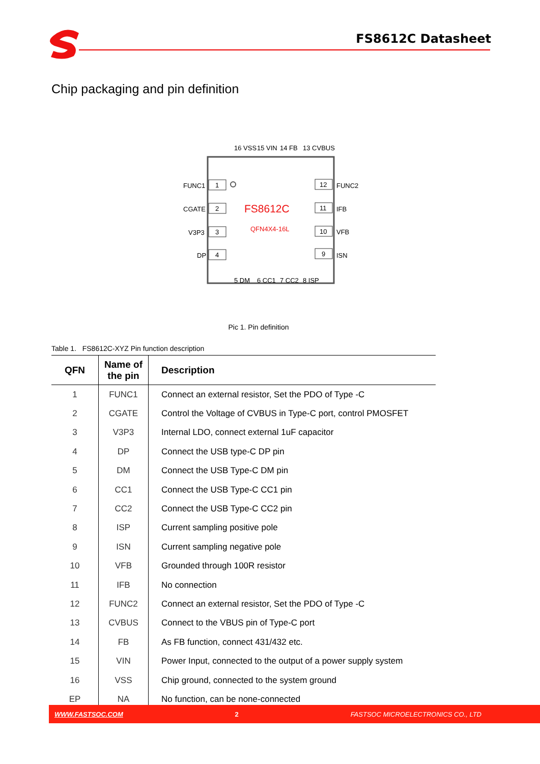FS8612C Datasheet
Chip packaging and pin definition
FS8612C
QFN4X4-16L
FUNC1
1
CGATE
2
V3P3
3
DP
4
12
FUNC2
11
IFB
10
VFB
9
ISN
16 VSS
15 VIN
14 FB
13 CVBUS
5 DM
6 CC1
7 CC2
8 ISP
Pic 1. Pin definition
Table 1. FS8612C-XYZ Pin function description
| QFN | Name of the pin | Description |
| --- | --- | --- |
| 1 | FUNC1 | Connect an external resistor, Set the PDO of Type -C |
| 2 | CGATE | Control the Voltage of CVBUS in Type-C port, control PMOSFET |
| 3 | V3P3 | Internal LDO, connect external 1uF capacitor |
| 4 | DP | Connect the USB type-C DP pin |
| 5 | DM | Connect the USB Type-C DM pin |
| 6 | CC1 | Connect the USB Type-C CC1 pin |
| 7 | CC2 | Connect the USB Type-C CC2 pin |
| 8 | ISP | Current sampling positive pole |
| 9 | ISN | Current sampling negative pole |
| 10 | VFB | Grounded through 100R resistor |
| 11 | IFB | No connection |
| 12 | FUNC2 | Connect an external resistor, Set the PDO of Type -C |
| 13 | CVBUS | Connect to the VBUS pin of Type-C port |
| 14 | FB | As FB function, connect 431/432 etc. |
| 15 | VIN | Power Input, connected to the output of a power supply system |
| 16 | VSS | Chip ground, connected to the system ground |
| EP | NA | No function, can be none-connected |
WWW.FASTSOC.COM 2 FASTSOC MICROELECTRONICS CO., LTD